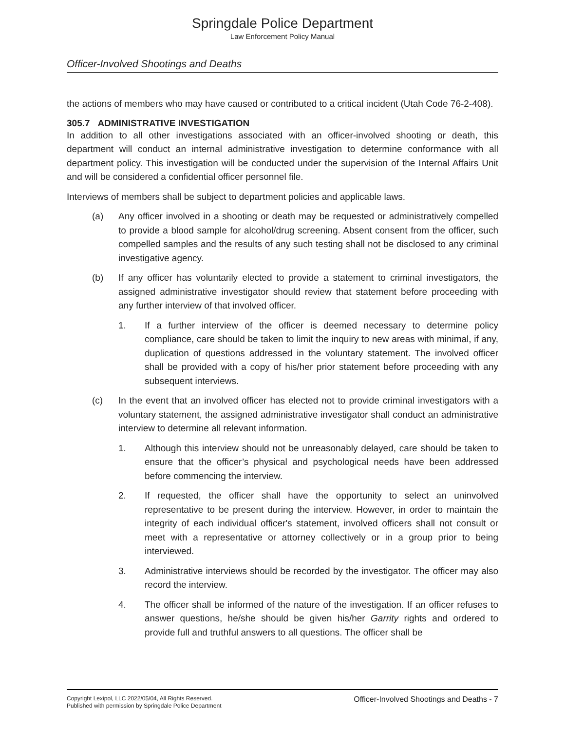Springdale Police Department
Law Enforcement Policy Manual
Officer-Involved Shootings and Deaths
the actions of members who may have caused or contributed to a critical incident (Utah Code 76-2-408).
305.7 ADMINISTRATIVE INVESTIGATION
In addition to all other investigations associated with an officer-involved shooting or death, this department will conduct an internal administrative investigation to determine conformance with all department policy. This investigation will be conducted under the supervision of the Internal Affairs Unit and will be considered a confidential officer personnel file.
Interviews of members shall be subject to department policies and applicable laws.
(a) Any officer involved in a shooting or death may be requested or administratively compelled to provide a blood sample for alcohol/drug screening. Absent consent from the officer, such compelled samples and the results of any such testing shall not be disclosed to any criminal investigative agency.
(b) If any officer has voluntarily elected to provide a statement to criminal investigators, the assigned administrative investigator should review that statement before proceeding with any further interview of that involved officer.
1. If a further interview of the officer is deemed necessary to determine policy compliance, care should be taken to limit the inquiry to new areas with minimal, if any, duplication of questions addressed in the voluntary statement. The involved officer shall be provided with a copy of his/her prior statement before proceeding with any subsequent interviews.
(c) In the event that an involved officer has elected not to provide criminal investigators with a voluntary statement, the assigned administrative investigator shall conduct an administrative interview to determine all relevant information.
1. Although this interview should not be unreasonably delayed, care should be taken to ensure that the officer’s physical and psychological needs have been addressed before commencing the interview.
2. If requested, the officer shall have the opportunity to select an uninvolved representative to be present during the interview. However, in order to maintain the integrity of each individual officer's statement, involved officers shall not consult or meet with a representative or attorney collectively or in a group prior to being interviewed.
3. Administrative interviews should be recorded by the investigator. The officer may also record the interview.
4. The officer shall be informed of the nature of the investigation. If an officer refuses to answer questions, he/she should be given his/her Garrity rights and ordered to provide full and truthful answers to all questions. The officer shall be
Copyright Lexipol, LLC 2022/05/04, All Rights Reserved.
Published with permission by Springdale Police Department
Officer-Involved Shootings and Deaths - 7